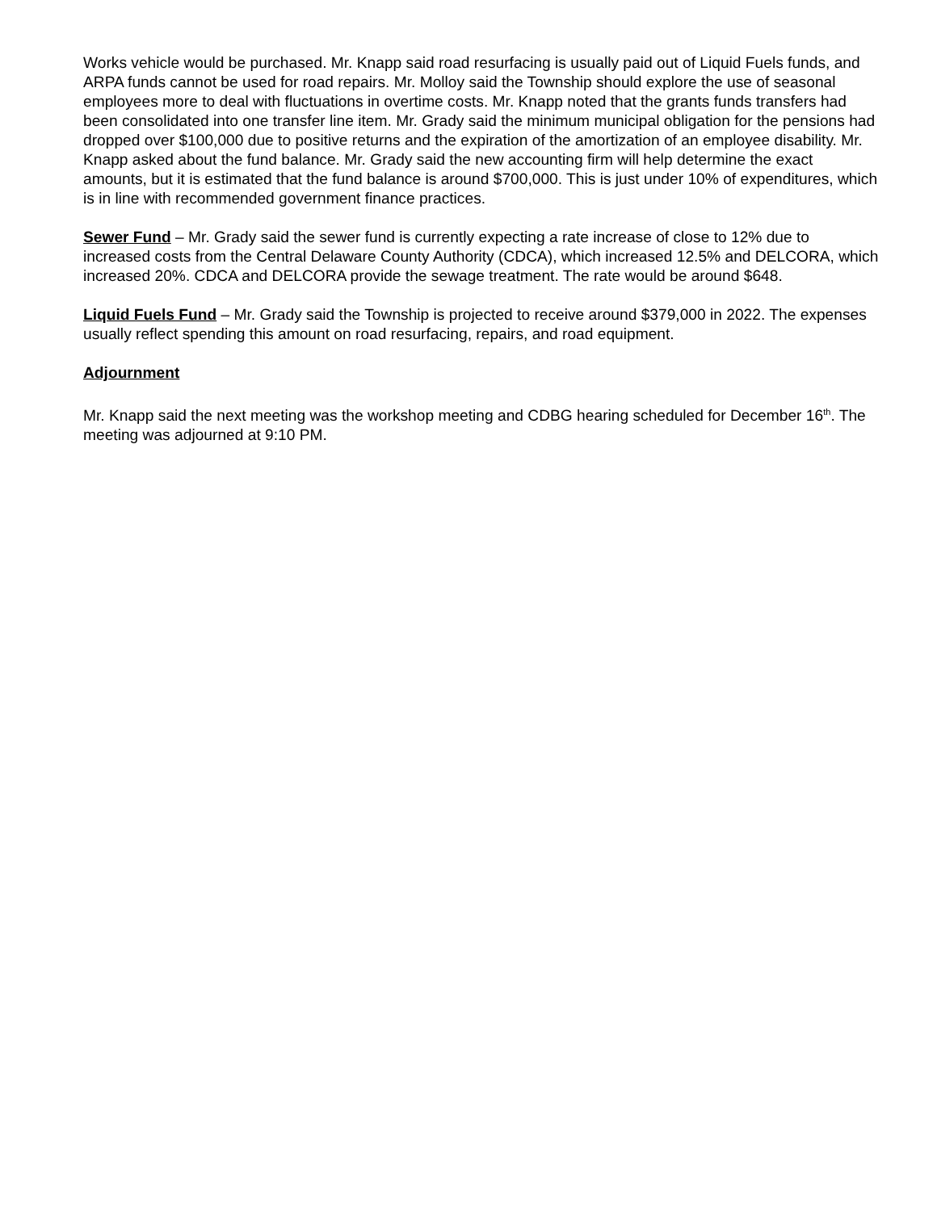Works vehicle would be purchased. Mr. Knapp said road resurfacing is usually paid out of Liquid Fuels funds, and ARPA funds cannot be used for road repairs. Mr. Molloy said the Township should explore the use of seasonal employees more to deal with fluctuations in overtime costs. Mr. Knapp noted that the grants funds transfers had been consolidated into one transfer line item. Mr. Grady said the minimum municipal obligation for the pensions had dropped over $100,000 due to positive returns and the expiration of the amortization of an employee disability. Mr. Knapp asked about the fund balance. Mr. Grady said the new accounting firm will help determine the exact amounts, but it is estimated that the fund balance is around $700,000. This is just under 10% of expenditures, which is in line with recommended government finance practices.
Sewer Fund – Mr. Grady said the sewer fund is currently expecting a rate increase of close to 12% due to increased costs from the Central Delaware County Authority (CDCA), which increased 12.5% and DELCORA, which increased 20%. CDCA and DELCORA provide the sewage treatment. The rate would be around $648.
Liquid Fuels Fund – Mr. Grady said the Township is projected to receive around $379,000 in 2022. The expenses usually reflect spending this amount on road resurfacing, repairs, and road equipment.
Adjournment
Mr. Knapp said the next meeting was the workshop meeting and CDBG hearing scheduled for December 16<sup>th</sup>. The meeting was adjourned at 9:10 PM.